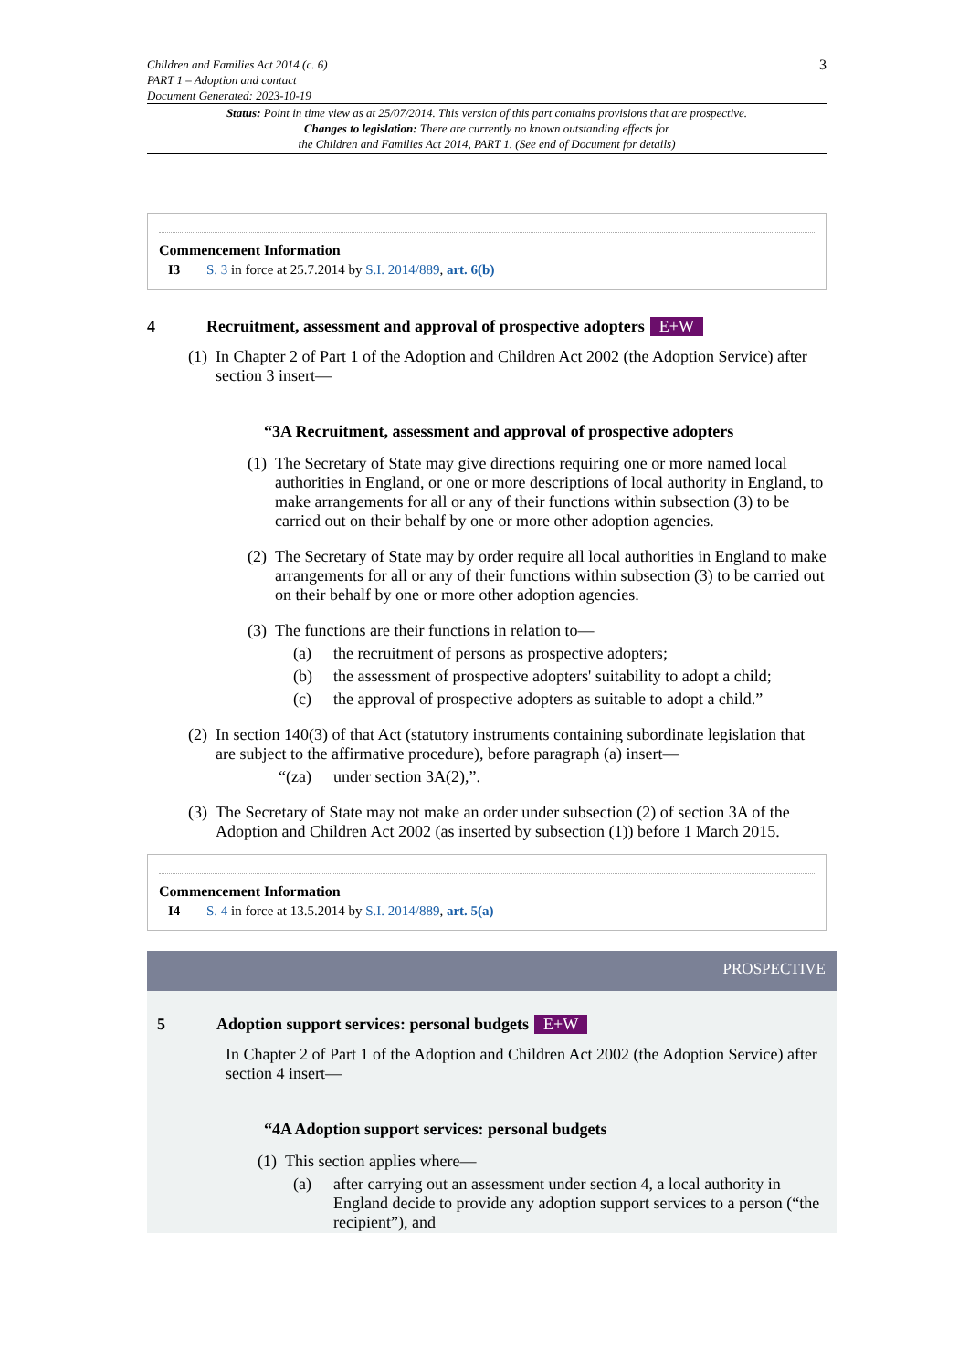Children and Families Act 2014 (c. 6)
PART 1 – Adoption and contact
Document Generated: 2023-10-19
3
Status: Point in time view as at 25/07/2014. This version of this part contains provisions that are prospective.
Changes to legislation: There are currently no known outstanding effects for
the Children and Families Act 2014, PART 1. (See end of Document for details)
Commencement Information
I3 S. 3 in force at 25.7.2014 by S.I. 2014/889, art. 6(b)
4 Recruitment, assessment and approval of prospective adopters E+W
(1) In Chapter 2 of Part 1 of the Adoption and Children Act 2002 (the Adoption Service) after section 3 insert—
“3A Recruitment, assessment and approval of prospective adopters
(1) The Secretary of State may give directions requiring one or more named local authorities in England, or one or more descriptions of local authority in England, to make arrangements for all or any of their functions within subsection (3) to be carried out on their behalf by one or more other adoption agencies.
(2) The Secretary of State may by order require all local authorities in England to make arrangements for all or any of their functions within subsection (3) to be carried out on their behalf by one or more other adoption agencies.
(3) The functions are their functions in relation to—
(a) the recruitment of persons as prospective adopters;
(b) the assessment of prospective adopters' suitability to adopt a child;
(c) the approval of prospective adopters as suitable to adopt a child.”
(2) In section 140(3) of that Act (statutory instruments containing subordinate legislation that are subject to the affirmative procedure), before paragraph (a) insert—
“(za) under section 3A(2),”.
(3) The Secretary of State may not make an order under subsection (2) of section 3A of the Adoption and Children Act 2002 (as inserted by subsection (1)) before 1 March 2015.
Commencement Information
I4 S. 4 in force at 13.5.2014 by S.I. 2014/889, art. 5(a)
PROSPECTIVE
5 Adoption support services: personal budgets E+W
In Chapter 2 of Part 1 of the Adoption and Children Act 2002 (the Adoption Service) after section 4 insert—
“4A Adoption support services: personal budgets
(1) This section applies where—
(a) after carrying out an assessment under section 4, a local authority in England decide to provide any adoption support services to a person (“the recipient”), and